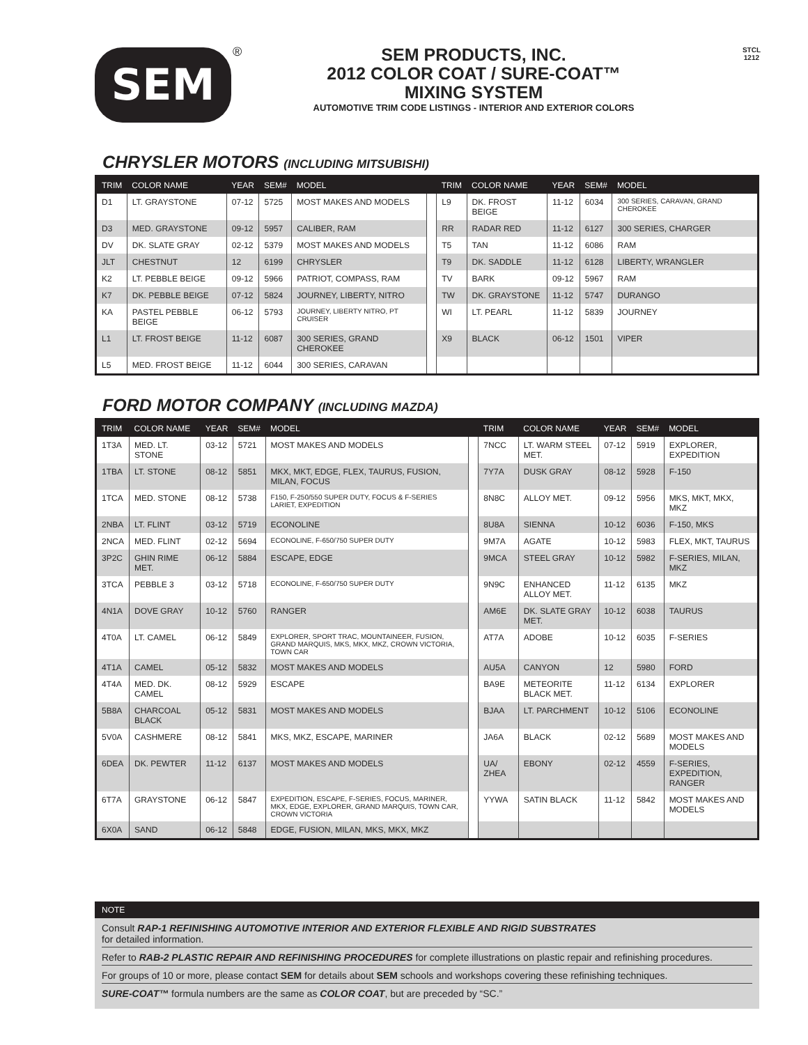SEM ®
SEM PRODUCTS, INC.
2012 COLOR COAT / SURE-COAT™
MIXING SYSTEM
AUTOMOTIVE TRIM CODE LISTINGS - INTERIOR AND EXTERIOR COLORS
STCL
1212
CHRYSLER MOTORS (INCLUDING MITSUBISHI)
| TRIM | COLOR NAME | YEAR | SEM# | MODEL | | TRIM | COLOR NAME | YEAR | SEM# | MODEL |
| --- | --- | --- | --- | --- | --- | --- | --- | --- | --- | --- |
| D1 | LT. GRAYSTONE | 07-12 | 5725 | MOST MAKES AND MODELS | | L9 | DK. FROST BEIGE | 11-12 | 6034 | 300 SERIES, CARAVAN, GRAND CHEROKEE |
| D3 | MED. GRAYSTONE | 09-12 | 5957 | CALIBER, RAM | | RR | RADAR RED | 11-12 | 6127 | 300 SERIES, CHARGER |
| DV | DK. SLATE GRAY | 02-12 | 5379 | MOST MAKES AND MODELS | | T5 | TAN | 11-12 | 6086 | RAM |
| JLT | CHESTNUT | 12 | 6199 | CHRYSLER | | T9 | DK. SADDLE | 11-12 | 6128 | LIBERTY, WRANGLER |
| K2 | LT. PEBBLE BEIGE | 09-12 | 5966 | PATRIOT, COMPASS, RAM | | TV | BARK | 09-12 | 5967 | RAM |
| K7 | DK. PEBBLE BEIGE | 07-12 | 5824 | JOURNEY, LIBERTY, NITRO | | TW | DK. GRAYSTONE | 11-12 | 5747 | DURANGO |
| KA | PASTEL PEBBLE BEIGE | 06-12 | 5793 | JOURNEY, LIBERTY NITRO, PT CRUISER | | WI | LT. PEARL | 11-12 | 5839 | JOURNEY |
| L1 | LT. FROST BEIGE | 11-12 | 6087 | 300 SERIES, GRAND CHEROKEE | | X9 | BLACK | 06-12 | 1501 | VIPER |
| L5 | MED. FROST BEIGE | 11-12 | 6044 | 300 SERIES, CARAVAN | | | | | | |
FORD MOTOR COMPANY (INCLUDING MAZDA)
| TRIM | COLOR NAME | YEAR | SEM# | MODEL | | TRIM | COLOR NAME | YEAR | SEM# | MODEL |
| --- | --- | --- | --- | --- | --- | --- | --- | --- | --- | --- |
| 1T3A | MED. LT. STONE | 03-12 | 5721 | MOST MAKES AND MODELS | | 7NCC | LT. WARM STEEL MET. | 07-12 | 5919 | EXPLORER, EXPEDITION |
| 1TBA | LT. STONE | 08-12 | 5851 | MKX, MKT, EDGE, FLEX, TAURUS, FUSION, MILAN, FOCUS | | 7Y7A | DUSK GRAY | 08-12 | 5928 | F-150 |
| 1TCA | MED. STONE | 08-12 | 5738 | F150, F-250/550 SUPER DUTY, FOCUS & F-SERIES LARIET, EXPEDITION | | 8N8C | ALLOY MET. | 09-12 | 5956 | MKS, MKT, MKX, MKZ |
| 2NBA | LT. FLINT | 03-12 | 5719 | ECONOLINE | | 8U8A | SIENNA | 10-12 | 6036 | F-150, MKS |
| 2NCA | MED. FLINT | 02-12 | 5694 | ECONOLINE, F-650/750 SUPER DUTY | | 9M7A | AGATE | 10-12 | 5983 | FLEX, MKT, TAURUS |
| 3P2C | GHIN RIME MET. | 06-12 | 5884 | ESCAPE, EDGE | | 9MCA | STEEL GRAY | 10-12 | 5982 | F-SERIES, MILAN, MKZ |
| 3TCA | PEBBLE 3 | 03-12 | 5718 | ECONOLINE, F-650/750 SUPER DUTY | | 9N9C | ENHANCED ALLOY MET. | 11-12 | 6135 | MKZ |
| 4N1A | DOVE GRAY | 10-12 | 5760 | RANGER | | AM6E | DK. SLATE GRAY MET. | 10-12 | 6038 | TAURUS |
| 4T0A | LT. CAMEL | 06-12 | 5849 | EXPLORER, SPORT TRAC, MOUNTAINEER, FUSION, GRAND MARQUIS, MKS, MKX, MKZ, CROWN VICTORIA, TOWN CAR | | AT7A | ADOBE | 10-12 | 6035 | F-SERIES |
| 4T1A | CAMEL | 05-12 | 5832 | MOST MAKES AND MODELS | | AU5A | CANYON | 12 | 5980 | FORD |
| 4T4A | MED. DK. CAMEL | 08-12 | 5929 | ESCAPE | | BA9E | METEORITE BLACK MET. | 11-12 | 6134 | EXPLORER |
| 5B8A | CHARCOAL BLACK | 05-12 | 5831 | MOST MAKES AND MODELS | | BJAA | LT. PARCHMENT | 10-12 | 5106 | ECONOLINE |
| 5V0A | CASHMERE | 08-12 | 5841 | MKS, MKZ, ESCAPE, MARINER | | JA6A | BLACK | 02-12 | 5689 | MOST MAKES AND MODELS |
| 6DEA | DK. PEWTER | 11-12 | 6137 | MOST MAKES AND MODELS | | UA/ ZHEA | EBONY | 02-12 | 4559 | F-SERIES, EXPEDITION, RANGER |
| 6T7A | GRAYSTONE | 06-12 | 5847 | EXPEDITION, ESCAPE, F-SERIES, FOCUS, MARINER, MKX, EDGE, EXPLORER, GRAND MARQUIS, TOWN CAR, CROWN VICTORIA | | YYWA | SATIN BLACK | 11-12 | 5842 | MOST MAKES AND MODELS |
| 6X0A | SAND | 06-12 | 5848 | EDGE, FUSION, MILAN, MKS, MKX, MKZ | | | | | | |
NOTE
Consult RAP-1 REFINISHING AUTOMOTIVE INTERIOR AND EXTERIOR FLEXIBLE AND RIGID SUBSTRATES
for detailed information.
Refer to RAB-2 PLASTIC REPAIR AND REFINISHING PROCEDURES for complete illustrations on plastic repair and refinishing procedures.
For groups of 10 or more, please contact SEM for details about SEM schools and workshops covering these refinishing techniques.
SURE-COAT™ formula numbers are the same as COLOR COAT, but are preceded by “SC.”